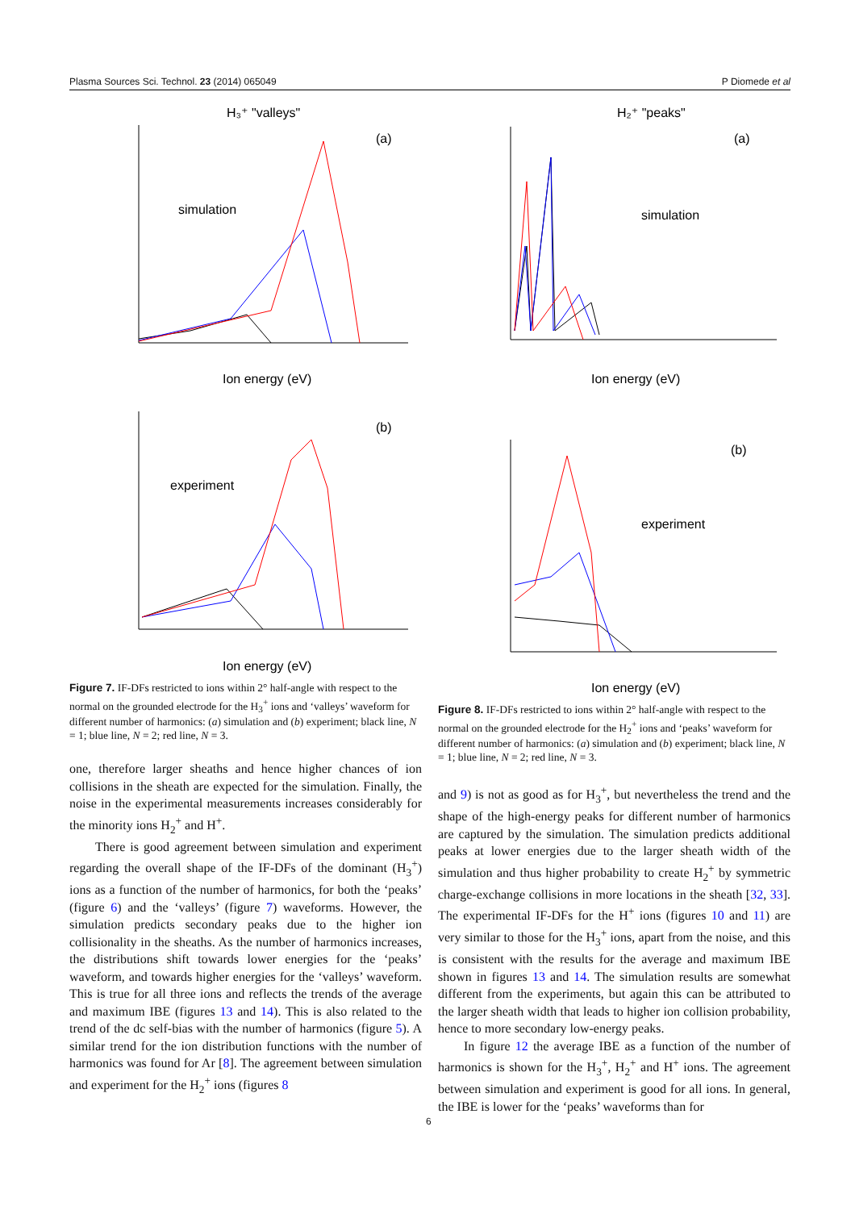Plasma Sources Sci. Technol. 23 (2014) 065049 P Diomede et al
H₃⁺ "valleys"
(a)
simulation
Ion energy (eV)
(b)
experiment
Ion energy (eV)
Figure 7. IF-DFs restricted to ions within 2° half-angle with respect to the normal on the grounded electrode for the H<sub>3</sub><sup>+</sup> ions and ‘valleys’ waveform for different number of harmonics: (a) simulation and (b) experiment; black line, N = 1; blue line, N = 2; red line, N = 3.
one, therefore larger sheaths and hence higher chances of ion collisions in the sheath are expected for the simulation. Finally, the noise in the experimental measurements increases considerably for the minority ions H<sub>2</sub><sup>+</sup> and H<sup>+</sup>.
There is good agreement between simulation and experiment regarding the overall shape of the IF-DFs of the dominant (H<sub>3</sub><sup>+</sup>) ions as a function of the number of harmonics, for both the ‘peaks’ (figure 6) and the ‘valleys’ (figure 7) waveforms. However, the simulation predicts secondary peaks due to the higher ion collisionality in the sheaths. As the number of harmonics increases, the distributions shift towards lower energies for the ‘peaks’ waveform, and towards higher energies for the ‘valleys’ waveform. This is true for all three ions and reflects the trends of the average and maximum IBE (figures 13 and 14). This is also related to the trend of the dc self-bias with the number of harmonics (figure 5). A similar trend for the ion distribution functions with the number of harmonics was found for Ar [8]. The agreement between simulation and experiment for the H<sub>2</sub><sup>+</sup> ions (figures 8
H₂⁺ "peaks"
(a)
simulation
Ion energy (eV)
(b)
experiment
Ion energy (eV)
Figure 8. IF-DFs restricted to ions within 2° half-angle with respect to the normal on the grounded electrode for the H<sub>2</sub><sup>+</sup> ions and ‘peaks’ waveform for different number of harmonics: (a) simulation and (b) experiment; black line, N = 1; blue line, N = 2; red line, N = 3.
and 9) is not as good as for H<sub>3</sub><sup>+</sup>, but nevertheless the trend and the shape of the high-energy peaks for different number of harmonics are captured by the simulation. The simulation predicts additional peaks at lower energies due to the larger sheath width of the simulation and thus higher probability to create H<sub>2</sub><sup>+</sup> by symmetric charge-exchange collisions in more locations in the sheath [32, 33]. The experimental IF-DFs for the H<sup>+</sup> ions (figures 10 and 11) are very similar to those for the H<sub>3</sub><sup>+</sup> ions, apart from the noise, and this is consistent with the results for the average and maximum IBE shown in figures 13 and 14. The simulation results are somewhat different from the experiments, but again this can be attributed to the larger sheath width that leads to higher ion collision probability, hence to more secondary low-energy peaks.
In figure 12 the average IBE as a function of the number of harmonics is shown for the H<sub>3</sub><sup>+</sup>, H<sub>2</sub><sup>+</sup> and H<sup>+</sup> ions. The agreement between simulation and experiment is good for all ions. In general, the IBE is lower for the ‘peaks’ waveforms than for
6